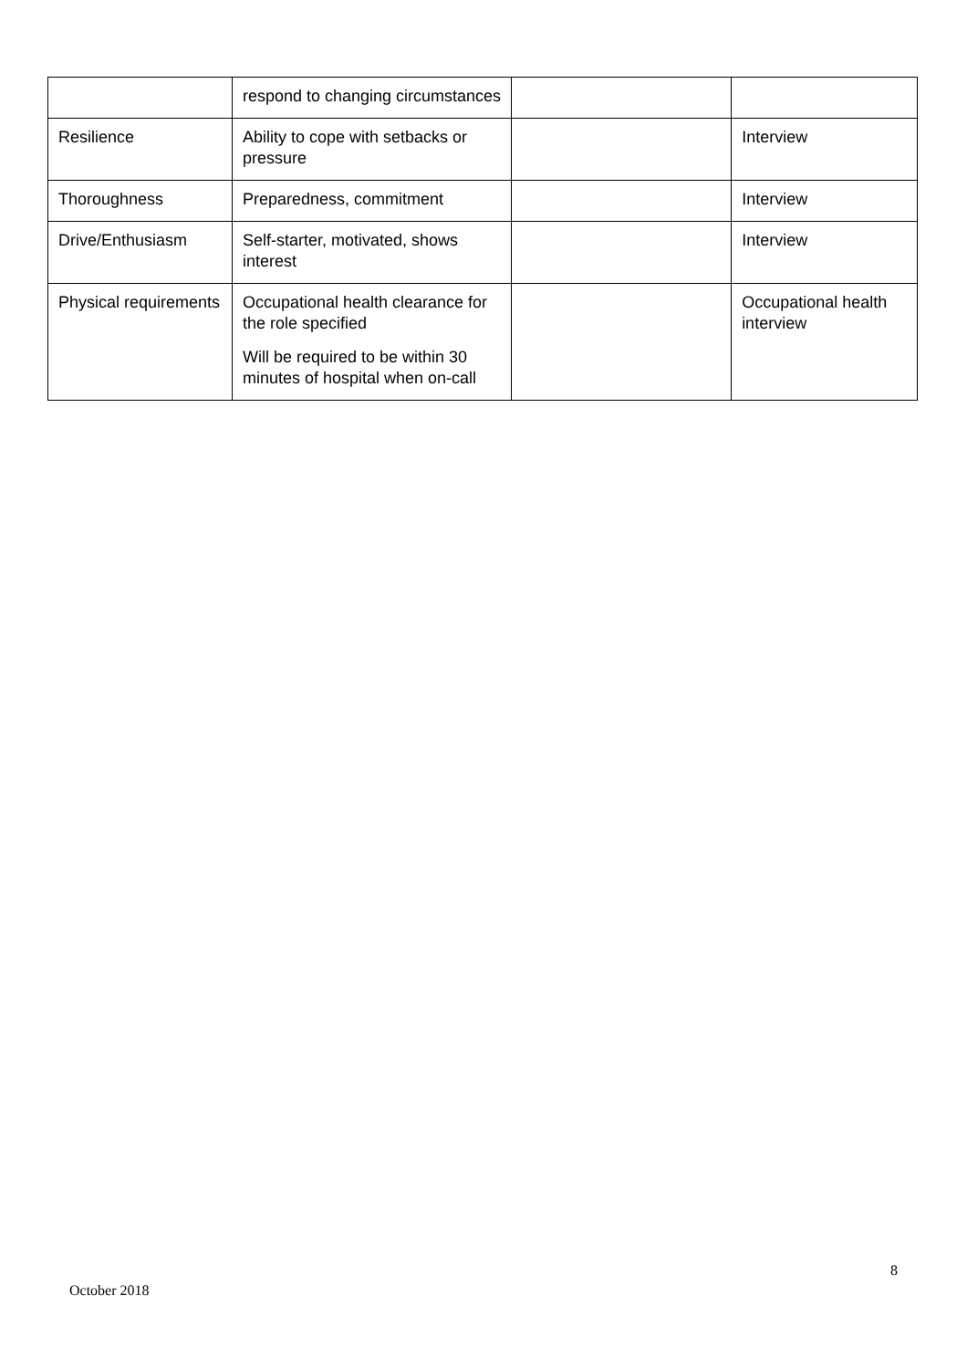| | respond to changing circumstances | | |
| Resilience | Ability to cope with setbacks or pressure | | Interview |
| Thoroughness | Preparedness, commitment | | Interview |
| Drive/Enthusiasm | Self-starter, motivated, shows interest | | Interview |
| Physical requirements | Occupational health clearance for the role specified Will be required to be within 30 minutes of hospital when on-call | | Occupational health interview |
8
October 2018